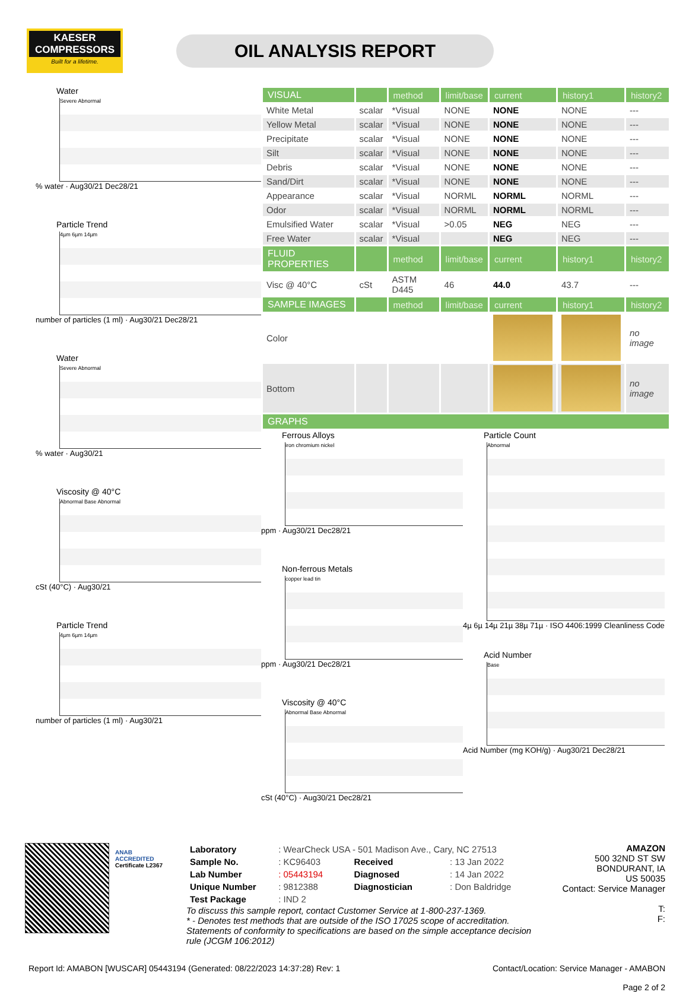KAESER
COMPRESSORS
Built for a lifetime.
OIL ANALYSIS REPORT
Water
Severe Abnormal
% water · Aug30/21 Dec28/21
Particle Trend
4µm 6µm 14µm
number of particles (1 ml) · Aug30/21 Dec28/21
Water
Severe Abnormal
% water · Aug30/21
Viscosity @ 40°C
Abnormal Base Abnormal
cSt (40°C) · Aug30/21
Particle Trend
4µm 6µm 14µm
number of particles (1 ml) · Aug30/21
| VISUAL | | method | limit/base | current | history1 | history2 |
| --- | --- | --- | --- | --- | --- | --- |
| White Metal | scalar | *Visual | NONE | NONE | NONE | --- |
| Yellow Metal | scalar | *Visual | NONE | NONE | NONE | --- |
| Precipitate | scalar | *Visual | NONE | NONE | NONE | --- |
| Silt | scalar | *Visual | NONE | NONE | NONE | --- |
| Debris | scalar | *Visual | NONE | NONE | NONE | --- |
| Sand/Dirt | scalar | *Visual | NONE | NONE | NONE | --- |
| Appearance | scalar | *Visual | NORML | NORML | NORML | --- |
| Odor | scalar | *Visual | NORML | NORML | NORML | --- |
| Emulsified Water | scalar | *Visual | >0.05 | NEG | NEG | --- |
| Free Water | scalar | *Visual | | NEG | NEG | --- |
| FLUID PROPERTIES | | method | limit/base | current | history1 | history2 |
| Visc @ 40°C | cSt | ASTM D445 | 46 | 44.0 | 43.7 | --- |
| SAMPLE IMAGES | | method | limit/base | current | history1 | history2 |
| Color | | | | | | no image |
| Bottom | | | | | | no image |
| GRAPHS | | | | | | |
Ferrous Alloys
iron chromium nickel
ppm · Aug30/21 Dec28/21
Non-ferrous Metals
copper lead tin
ppm · Aug30/21 Dec28/21
Viscosity @ 40°C
Abnormal Base Abnormal
cSt (40°C) · Aug30/21 Dec28/21
Particle Count
Abnormal
4µ 6µ 14µ 21µ 38µ 71µ · ISO 4406:1999 Cleanliness Code
Acid Number
Base
Acid Number (mg KOH/g) · Aug30/21 Dec28/21
ANAB
ACCREDITED
Certificate L2367
| Laboratory | : WearCheck USA - 501 Madison Ave., Cary, NC 27513 | | |
| Sample No. | : KC96403 | Received | : 13 Jan 2022 |
| Lab Number | : 05443194 | Diagnosed | : 14 Jan 2022 |
| Unique Number | : 9812388 | Diagnostician | : Don Baldridge |
| Test Package | : IND 2 | | |
To discuss this sample report, contact Customer Service at 1-800-237-1369.
* - Denotes test methods that are outside of the ISO 17025 scope of accreditation.
Statements of conformity to specifications are based on the simple acceptance decision rule (JCGM 106:2012)
AMAZON
500 32ND ST SW
BONDURANT, IA
US 50035
Contact: Service Manager
T:
F:
Report Id: AMABON [WUSCAR] 05443194 (Generated: 08/22/2023 14:37:28) Rev: 1 Contact/Location: Service Manager - AMABON
Page 2 of 2